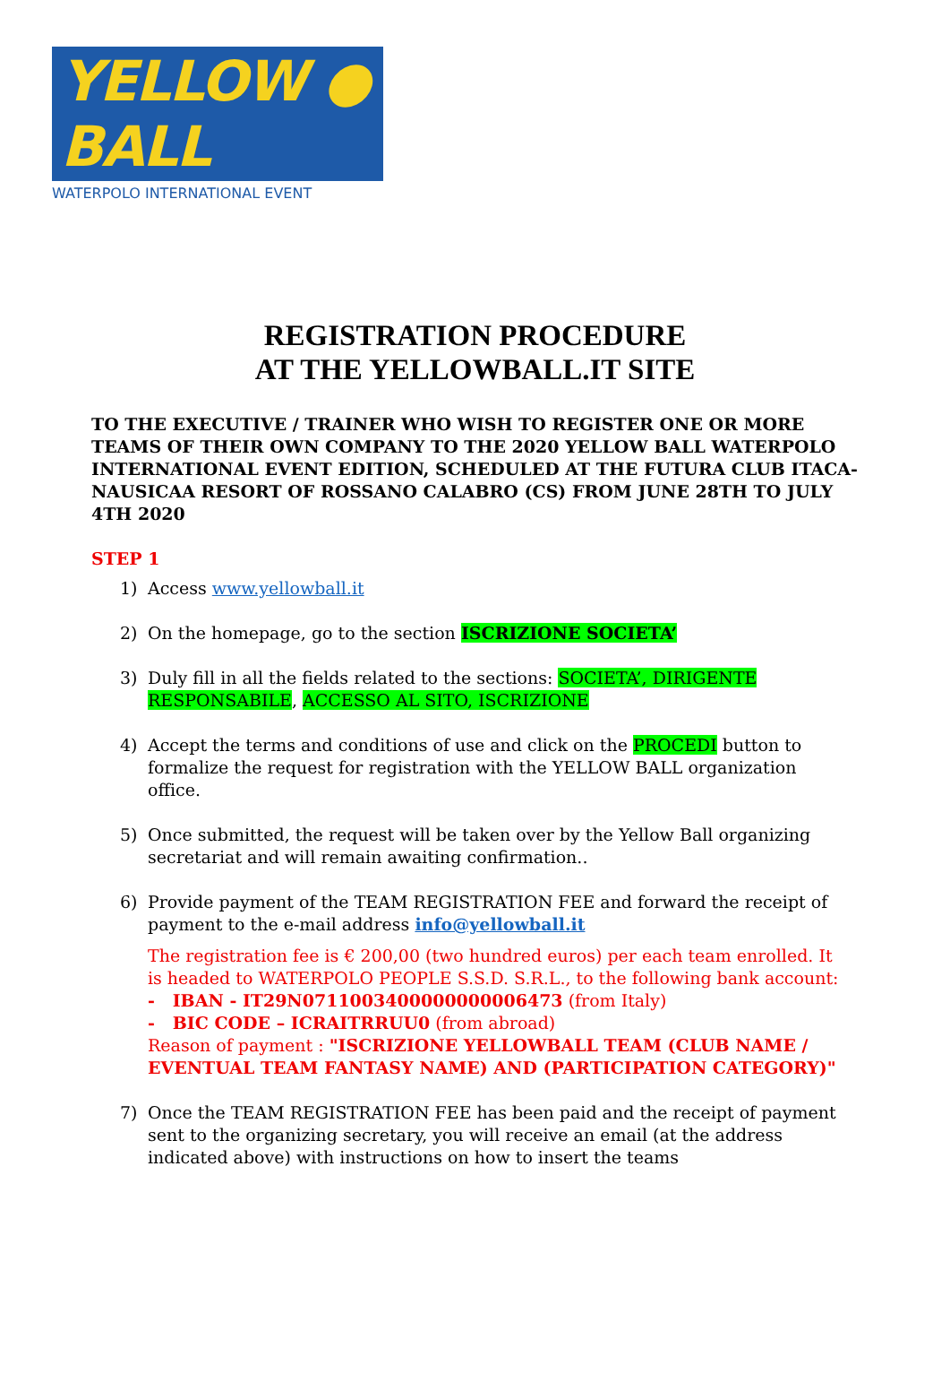YELLOW ● BALL
WATERPOLO INTERNATIONAL EVENT
REGISTRATION PROCEDURE
AT THE YELLOWBALL.IT SITE
TO THE EXECUTIVE / TRAINER WHO WISH TO REGISTER ONE OR MORE TEAMS OF THEIR OWN COMPANY TO THE 2020 YELLOW BALL WATERPOLO INTERNATIONAL EVENT EDITION, SCHEDULED AT THE FUTURA CLUB ITACA-NAUSICAA RESORT OF ROSSANO CALABRO (CS) FROM JUNE 28TH TO JULY 4TH 2020
STEP 1
1) Access www.yellowball.it
2) On the homepage, go to the section ISCRIZIONE SOCIETA’
3) Duly fill in all the fields related to the sections: SOCIETA’, DIRIGENTE RESPONSABILE, ACCESSO AL SITO, ISCRIZIONE
4) Accept the terms and conditions of use and click on the PROCEDI button to formalize the request for registration with the YELLOW BALL organization office.
5) Once submitted, the request will be taken over by the Yellow Ball organizing secretariat and will remain awaiting confirmation..
6) Provide payment of the TEAM REGISTRATION FEE and forward the receipt of payment to the e-mail address info@yellowball.it
The registration fee is € 200,00 (two hundred euros) per each team enrolled. It is headed to WATERPOLO PEOPLE S.S.D. S.R.L., to the following bank account:
- IBAN - IT29N0711003400000000006473 (from Italy)
- BIC CODE – ICRAITRRUU0 (from abroad)
Reason of payment : "ISCRIZIONE YELLOWBALL TEAM (CLUB NAME / EVENTUAL TEAM FANTASY NAME) AND (PARTICIPATION CATEGORY)"
7) Once the TEAM REGISTRATION FEE has been paid and the receipt of payment sent to the organizing secretary, you will receive an email (at the address indicated above) with instructions on how to insert the teams